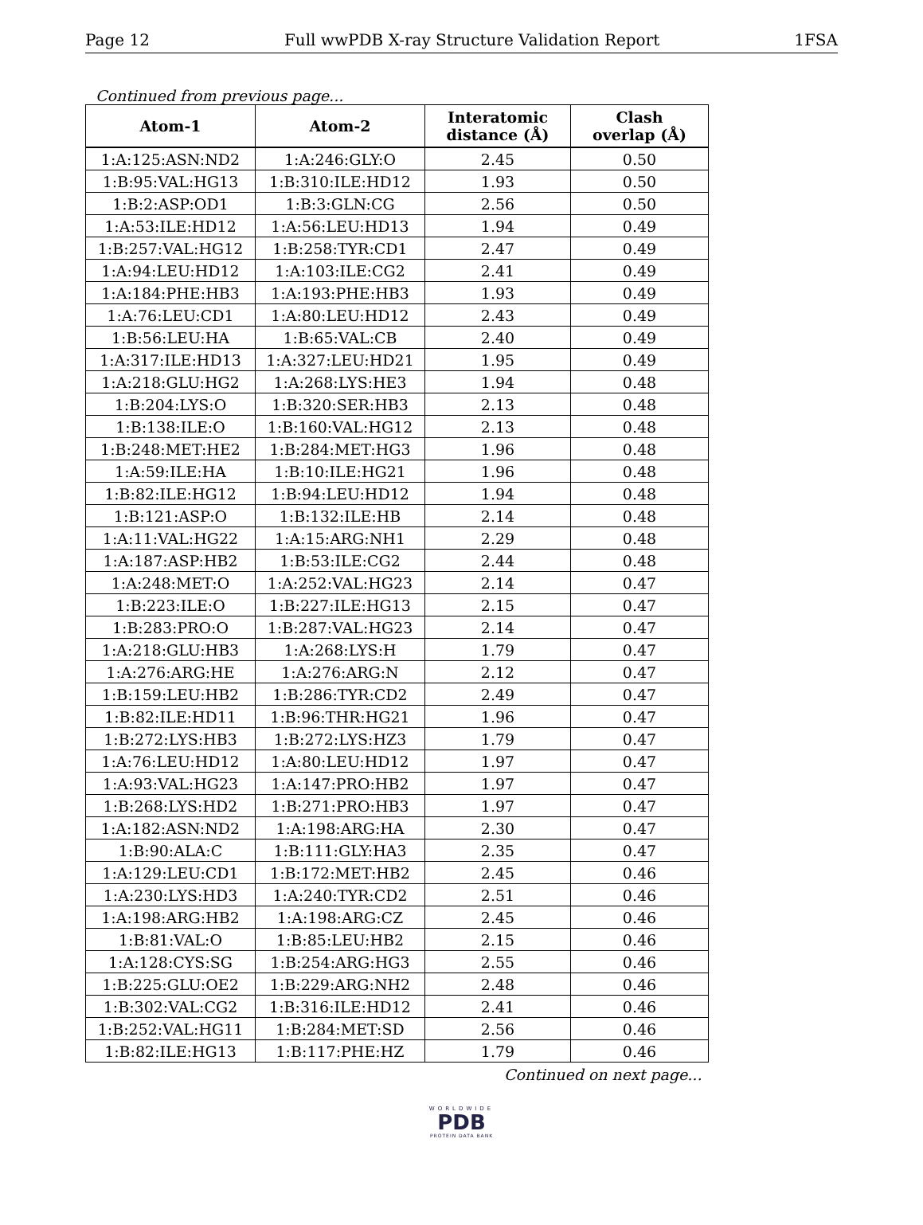Page 12 Full wwPDB X-ray Structure Validation Report 1FSA
Continued from previous page...
| Atom-1 | Atom-2 | Interatomic distance (Å) | Clash overlap (Å) |
| --- | --- | --- | --- |
| 1:A:125:ASN:ND2 | 1:A:246:GLY:O | 2.45 | 0.50 |
| 1:B:95:VAL:HG13 | 1:B:310:ILE:HD12 | 1.93 | 0.50 |
| 1:B:2:ASP:OD1 | 1:B:3:GLN:CG | 2.56 | 0.50 |
| 1:A:53:ILE:HD12 | 1:A:56:LEU:HD13 | 1.94 | 0.49 |
| 1:B:257:VAL:HG12 | 1:B:258:TYR:CD1 | 2.47 | 0.49 |
| 1:A:94:LEU:HD12 | 1:A:103:ILE:CG2 | 2.41 | 0.49 |
| 1:A:184:PHE:HB3 | 1:A:193:PHE:HB3 | 1.93 | 0.49 |
| 1:A:76:LEU:CD1 | 1:A:80:LEU:HD12 | 2.43 | 0.49 |
| 1:B:56:LEU:HA | 1:B:65:VAL:CB | 2.40 | 0.49 |
| 1:A:317:ILE:HD13 | 1:A:327:LEU:HD21 | 1.95 | 0.49 |
| 1:A:218:GLU:HG2 | 1:A:268:LYS:HE3 | 1.94 | 0.48 |
| 1:B:204:LYS:O | 1:B:320:SER:HB3 | 2.13 | 0.48 |
| 1:B:138:ILE:O | 1:B:160:VAL:HG12 | 2.13 | 0.48 |
| 1:B:248:MET:HE2 | 1:B:284:MET:HG3 | 1.96 | 0.48 |
| 1:A:59:ILE:HA | 1:B:10:ILE:HG21 | 1.96 | 0.48 |
| 1:B:82:ILE:HG12 | 1:B:94:LEU:HD12 | 1.94 | 0.48 |
| 1:B:121:ASP:O | 1:B:132:ILE:HB | 2.14 | 0.48 |
| 1:A:11:VAL:HG22 | 1:A:15:ARG:NH1 | 2.29 | 0.48 |
| 1:A:187:ASP:HB2 | 1:B:53:ILE:CG2 | 2.44 | 0.48 |
| 1:A:248:MET:O | 1:A:252:VAL:HG23 | 2.14 | 0.47 |
| 1:B:223:ILE:O | 1:B:227:ILE:HG13 | 2.15 | 0.47 |
| 1:B:283:PRO:O | 1:B:287:VAL:HG23 | 2.14 | 0.47 |
| 1:A:218:GLU:HB3 | 1:A:268:LYS:H | 1.79 | 0.47 |
| 1:A:276:ARG:HE | 1:A:276:ARG:N | 2.12 | 0.47 |
| 1:B:159:LEU:HB2 | 1:B:286:TYR:CD2 | 2.49 | 0.47 |
| 1:B:82:ILE:HD11 | 1:B:96:THR:HG21 | 1.96 | 0.47 |
| 1:B:272:LYS:HB3 | 1:B:272:LYS:HZ3 | 1.79 | 0.47 |
| 1:A:76:LEU:HD12 | 1:A:80:LEU:HD12 | 1.97 | 0.47 |
| 1:A:93:VAL:HG23 | 1:A:147:PRO:HB2 | 1.97 | 0.47 |
| 1:B:268:LYS:HD2 | 1:B:271:PRO:HB3 | 1.97 | 0.47 |
| 1:A:182:ASN:ND2 | 1:A:198:ARG:HA | 2.30 | 0.47 |
| 1:B:90:ALA:C | 1:B:111:GLY:HA3 | 2.35 | 0.47 |
| 1:A:129:LEU:CD1 | 1:B:172:MET:HB2 | 2.45 | 0.46 |
| 1:A:230:LYS:HD3 | 1:A:240:TYR:CD2 | 2.51 | 0.46 |
| 1:A:198:ARG:HB2 | 1:A:198:ARG:CZ | 2.45 | 0.46 |
| 1:B:81:VAL:O | 1:B:85:LEU:HB2 | 2.15 | 0.46 |
| 1:A:128:CYS:SG | 1:B:254:ARG:HG3 | 2.55 | 0.46 |
| 1:B:225:GLU:OE2 | 1:B:229:ARG:NH2 | 2.48 | 0.46 |
| 1:B:302:VAL:CG2 | 1:B:316:ILE:HD12 | 2.41 | 0.46 |
| 1:B:252:VAL:HG11 | 1:B:284:MET:SD | 2.56 | 0.46 |
| 1:B:82:ILE:HG13 | 1:B:117:PHE:HZ | 1.79 | 0.46 |
Continued on next page...
WORLDWIDE
PDB
PROTEIN DATA BANK